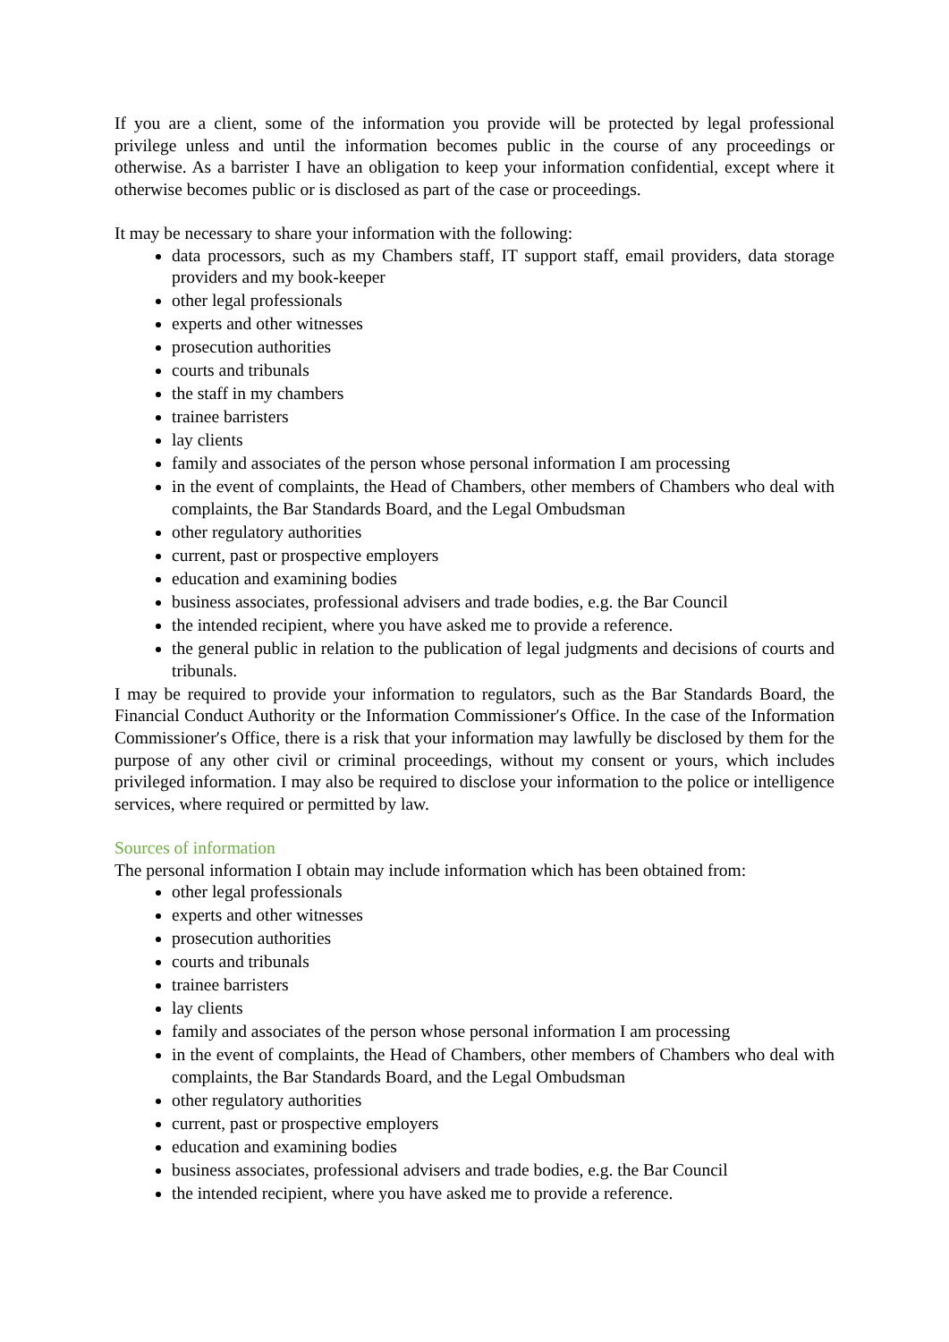If you are a client, some of the information you provide will be protected by legal professional privilege unless and until the information becomes public in the course of any proceedings or otherwise. As a barrister I have an obligation to keep your information confidential, except where it otherwise becomes public or is disclosed as part of the case or proceedings.
It may be necessary to share your information with the following:
data processors, such as my Chambers staff, IT support staff, email providers, data storage providers and my book-keeper
other legal professionals
experts and other witnesses
prosecution authorities
courts and tribunals
the staff in my chambers
trainee barristers
lay clients
family and associates of the person whose personal information I am processing
in the event of complaints, the Head of Chambers, other members of Chambers who deal with complaints, the Bar Standards Board, and the Legal Ombudsman
other regulatory authorities
current, past or prospective employers
education and examining bodies
business associates, professional advisers and trade bodies, e.g. the Bar Council
the intended recipient, where you have asked me to provide a reference.
the general public in relation to the publication of legal judgments and decisions of courts and tribunals.
I may be required to provide your information to regulators, such as the Bar Standards Board, the Financial Conduct Authority or the Information Commissioner′s Office. In the case of the Information Commissioner′s Office, there is a risk that your information may lawfully be disclosed by them for the purpose of any other civil or criminal proceedings, without my consent or yours, which includes privileged information. I may also be required to disclose your information to the police or intelligence services, where required or permitted by law.
Sources of information
The personal information I obtain may include information which has been obtained from:
other legal professionals
experts and other witnesses
prosecution authorities
courts and tribunals
trainee barristers
lay clients
family and associates of the person whose personal information I am processing
in the event of complaints, the Head of Chambers, other members of Chambers who deal with complaints, the Bar Standards Board, and the Legal Ombudsman
other regulatory authorities
current, past or prospective employers
education and examining bodies
business associates, professional advisers and trade bodies, e.g. the Bar Council
the intended recipient, where you have asked me to provide a reference.